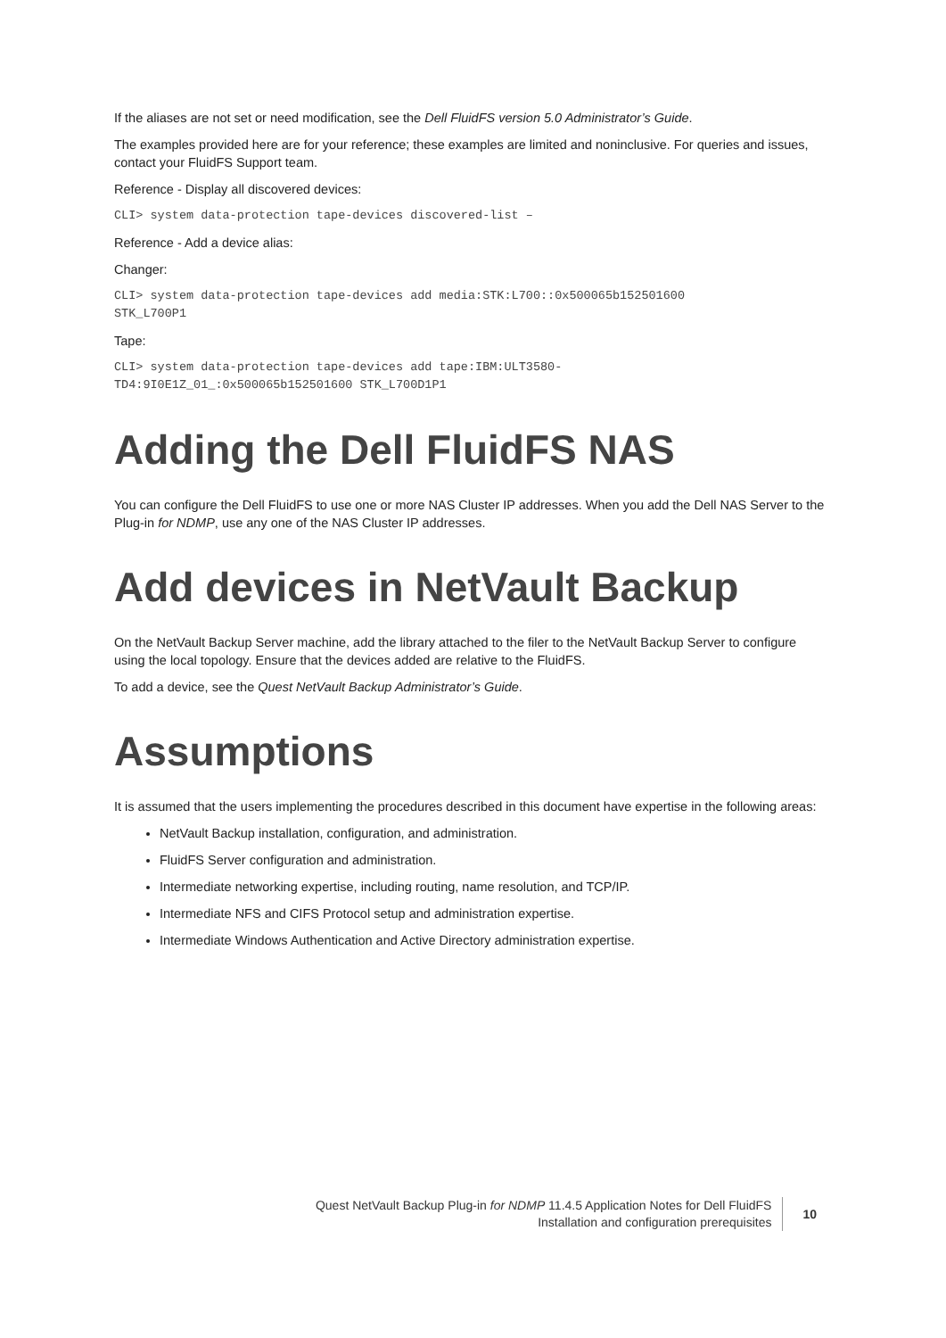If the aliases are not set or need modification, see the Dell FluidFS version 5.0 Administrator’s Guide.
The examples provided here are for your reference; these examples are limited and noninclusive. For queries and issues, contact your FluidFS Support team.
Reference - Display all discovered devices:
CLI> system data-protection tape-devices discovered-list –
Reference - Add a device alias:
Changer:
CLI> system data-protection tape-devices add media:STK:L700::0x500065b152501600
STK_L700P1
Tape:
CLI> system data-protection tape-devices add tape:IBM:ULT3580-
TD4:9I0E1Z_01_:0x500065b152501600 STK_L700D1P1
Adding the Dell FluidFS NAS
You can configure the Dell FluidFS to use one or more NAS Cluster IP addresses. When you add the Dell NAS Server to the Plug-in for NDMP, use any one of the NAS Cluster IP addresses.
Add devices in NetVault Backup
On the NetVault Backup Server machine, add the library attached to the filer to the NetVault Backup Server to configure using the local topology. Ensure that the devices added are relative to the FluidFS.
To add a device, see the Quest NetVault Backup Administrator’s Guide.
Assumptions
It is assumed that the users implementing the procedures described in this document have expertise in the following areas:
NetVault Backup installation, configuration, and administration.
FluidFS Server configuration and administration.
Intermediate networking expertise, including routing, name resolution, and TCP/IP.
Intermediate NFS and CIFS Protocol setup and administration expertise.
Intermediate Windows Authentication and Active Directory administration expertise.
Quest NetVault Backup Plug-in for NDMP 11.4.5 Application Notes for Dell FluidFS
Installation and configuration prerequisites
10